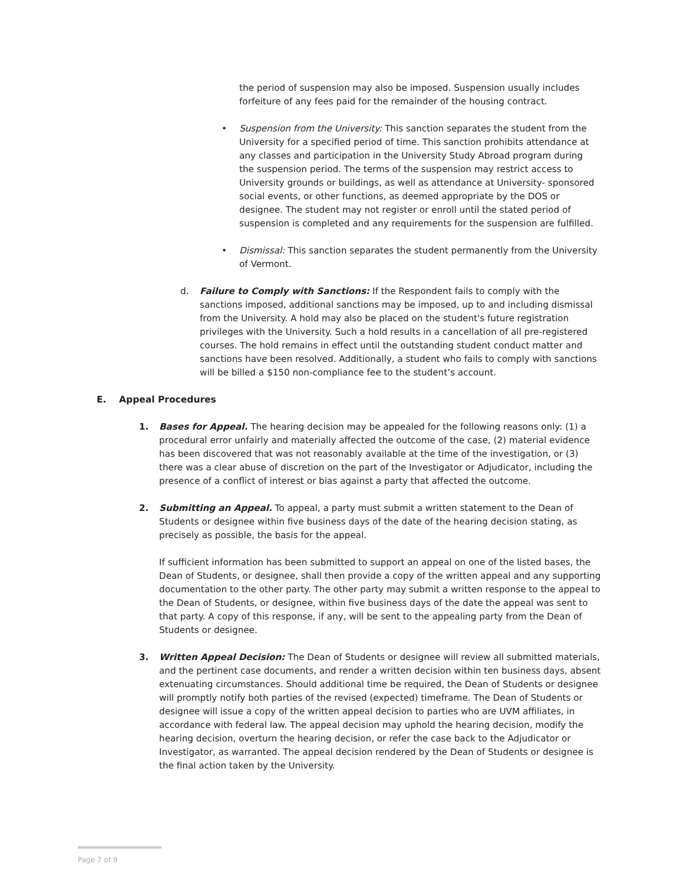the period of suspension may also be imposed. Suspension usually includes forfeiture of any fees paid for the remainder of the housing contract.
•
Suspension from the University: This sanction separates the student from the University for a specified period of time. This sanction prohibits attendance at any classes and participation in the University Study Abroad program during the suspension period. The terms of the suspension may restrict access to University grounds or buildings, as well as attendance at University- sponsored social events, or other functions, as deemed appropriate by the DOS or designee. The student may not register or enroll until the stated period of suspension is completed and any requirements for the suspension are fulfilled.
•
Dismissal: This sanction separates the student permanently from the University of Vermont.
d.
Failure to Comply with Sanctions: If the Respondent fails to comply with the sanctions imposed, additional sanctions may be imposed, up to and including dismissal from the University. A hold may also be placed on the student's future registration privileges with the University. Such a hold results in a cancellation of all pre-registered courses. The hold remains in effect until the outstanding student conduct matter and sanctions have been resolved. Additionally, a student who fails to comply with sanctions will be billed a $150 non-compliance fee to the student’s account.
E. Appeal Procedures
1.
Bases for Appeal. The hearing decision may be appealed for the following reasons only: (1) a procedural error unfairly and materially affected the outcome of the case, (2) material evidence has been discovered that was not reasonably available at the time of the investigation, or (3) there was a clear abuse of discretion on the part of the Investigator or Adjudicator, including the presence of a conflict of interest or bias against a party that affected the outcome.
2.
Submitting an Appeal. To appeal, a party must submit a written statement to the Dean of Students or designee within five business days of the date of the hearing decision stating, as precisely as possible, the basis for the appeal.
If sufficient information has been submitted to support an appeal on one of the listed bases, the Dean of Students, or designee, shall then provide a copy of the written appeal and any supporting documentation to the other party. The other party may submit a written response to the appeal to the Dean of Students, or designee, within five business days of the date the appeal was sent to that party. A copy of this response, if any, will be sent to the appealing party from the Dean of Students or designee.
3.
Written Appeal Decision: The Dean of Students or designee will review all submitted materials, and the pertinent case documents, and render a written decision within ten business days, absent extenuating circumstances. Should additional time be required, the Dean of Students or designee will promptly notify both parties of the revised (expected) timeframe. The Dean of Students or designee will issue a copy of the written appeal decision to parties who are UVM affiliates, in accordance with federal law. The appeal decision may uphold the hearing decision, modify the hearing decision, overturn the hearing decision, or refer the case back to the Adjudicator or Investigator, as warranted. The appeal decision rendered by the Dean of Students or designee is the final action taken by the University.
Page 7 of 9